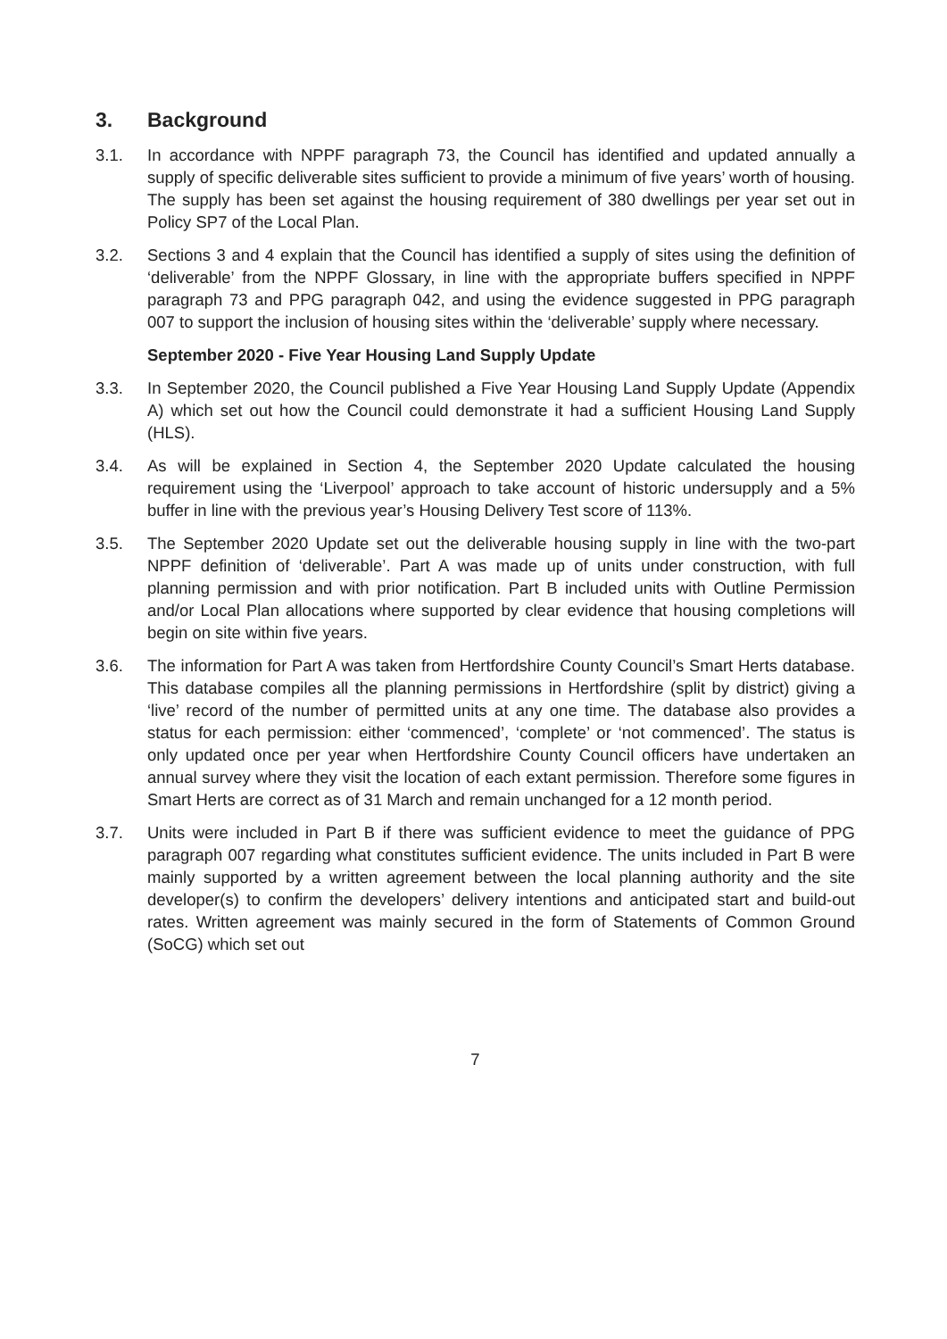3. Background
3.1. In accordance with NPPF paragraph 73, the Council has identified and updated annually a supply of specific deliverable sites sufficient to provide a minimum of five years’ worth of housing. The supply has been set against the housing requirement of 380 dwellings per year set out in Policy SP7 of the Local Plan.
3.2. Sections 3 and 4 explain that the Council has identified a supply of sites using the definition of ‘deliverable’ from the NPPF Glossary, in line with the appropriate buffers specified in NPPF paragraph 73 and PPG paragraph 042, and using the evidence suggested in PPG paragraph 007 to support the inclusion of housing sites within the ‘deliverable’ supply where necessary.
September 2020 - Five Year Housing Land Supply Update
3.3. In September 2020, the Council published a Five Year Housing Land Supply Update (Appendix A) which set out how the Council could demonstrate it had a sufficient Housing Land Supply (HLS).
3.4. As will be explained in Section 4, the September 2020 Update calculated the housing requirement using the ‘Liverpool’ approach to take account of historic undersupply and a 5% buffer in line with the previous year’s Housing Delivery Test score of 113%.
3.5. The September 2020 Update set out the deliverable housing supply in line with the two-part NPPF definition of ‘deliverable’. Part A was made up of units under construction, with full planning permission and with prior notification. Part B included units with Outline Permission and/or Local Plan allocations where supported by clear evidence that housing completions will begin on site within five years.
3.6. The information for Part A was taken from Hertfordshire County Council’s Smart Herts database. This database compiles all the planning permissions in Hertfordshire (split by district) giving a ‘live’ record of the number of permitted units at any one time. The database also provides a status for each permission: either ‘commenced’, ‘complete’ or ‘not commenced’. The status is only updated once per year when Hertfordshire County Council officers have undertaken an annual survey where they visit the location of each extant permission. Therefore some figures in Smart Herts are correct as of 31 March and remain unchanged for a 12 month period.
3.7. Units were included in Part B if there was sufficient evidence to meet the guidance of PPG paragraph 007 regarding what constitutes sufficient evidence. The units included in Part B were mainly supported by a written agreement between the local planning authority and the site developer(s) to confirm the developers’ delivery intentions and anticipated start and build-out rates. Written agreement was mainly secured in the form of Statements of Common Ground (SoCG) which set out
7